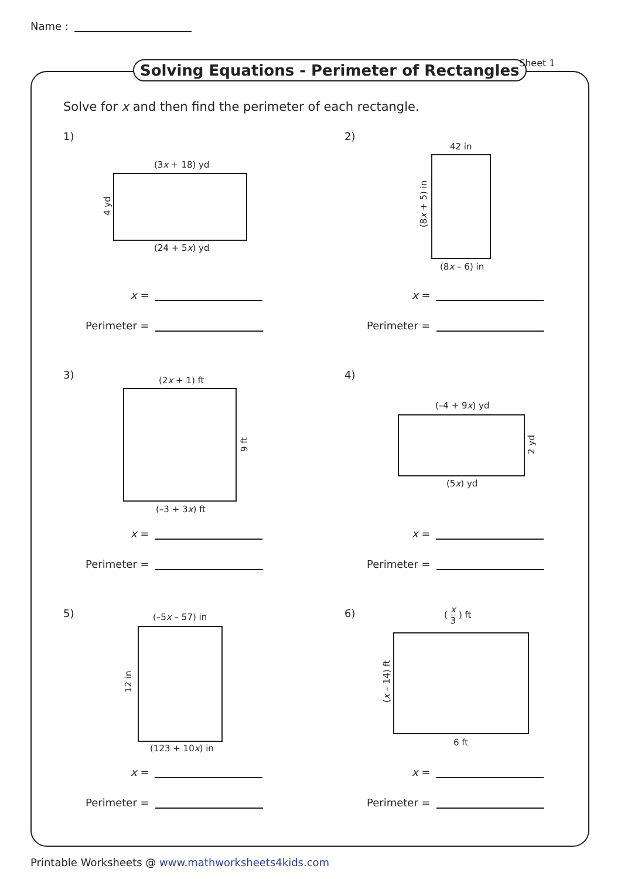Name :
Solving Equations - Perimeter of Rectangles
Sheet 1
Solve for x and then find the perimeter of each rectangle.
1)
(3x + 18) yd
4 yd
(24 + 5x) yd
x =
Perimeter =
2)
42 in
(8x + 5) in
(8x – 6) in
x =
Perimeter =
3) (2x + 1) ft
9 ft
(–3 + 3x) ft
x =
Perimeter =
4)
(–4 + 9x) yd
2 yd
(5x) yd
x =
Perimeter =
5) (–5x – 57) in
12 in
(123 + 10x) in
x =
Perimeter =
6) ( x 3 ) ft
(x – 14) ft
6 ft
x =
Perimeter =
Printable Worksheets @ www.mathworksheets4kids.com